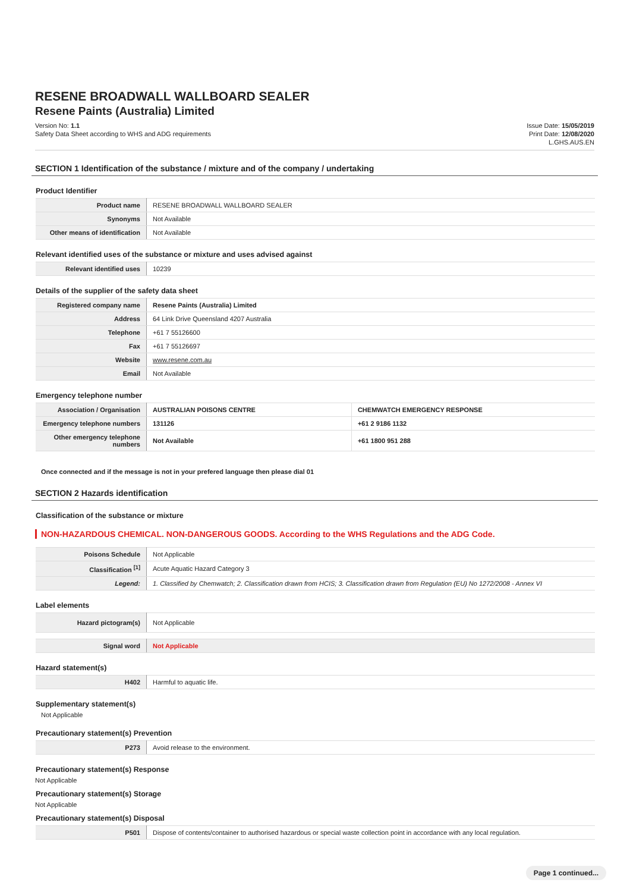RESENE BROADWALL WALLBOARD SEALER
Resene Paints (Australia) Limited
Version No: 1.1
Safety Data Sheet according to WHS and ADG requirements
Issue Date: 15/05/2019
Print Date: 12/08/2020
L.GHS.AUS.EN
SECTION 1 Identification of the substance / mixture and of the company / undertaking
Product Identifier
| Product name | RESENE BROADWALL WALLBOARD SEALER |
| Synonyms | Not Available |
| Other means of identification | Not Available |
Relevant identified uses of the substance or mixture and uses advised against
| Relevant identified uses | 10239 |
Details of the supplier of the safety data sheet
| Registered company name | Resene Paints (Australia) Limited |
| Address | 64 Link Drive Queensland 4207 Australia |
| Telephone | +61 7 55126600 |
| Fax | +61 7 55126697 |
| Website | www.resene.com.au |
| Email | Not Available |
Emergency telephone number
| Association / Organisation | AUSTRALIAN POISONS CENTRE | CHEMWATCH EMERGENCY RESPONSE |
| Emergency telephone numbers | 131126 | +61 2 9186 1132 |
| Other emergency telephone numbers | Not Available | +61 1800 951 288 |
Once connected and if the message is not in your prefered language then please dial 01
SECTION 2 Hazards identification
Classification of the substance or mixture
NON-HAZARDOUS CHEMICAL. NON-DANGEROUS GOODS. According to the WHS Regulations and the ADG Code.
| Poisons Schedule | Not Applicable |
| Classification <sup>[1]</sup> | Acute Aquatic Hazard Category 3 |
| Legend: | 1. Classified by Chemwatch; 2. Classification drawn from HCIS; 3. Classification drawn from Regulation (EU) No 1272/2008 - Annex VI |
Label elements
| Hazard pictogram(s) | Not Applicable |
| Signal word | Not Applicable |
Hazard statement(s)
| H402 | Harmful to aquatic life. |
Supplementary statement(s)
Not Applicable
Precautionary statement(s) Prevention
| P273 | Avoid release to the environment. |
Precautionary statement(s) Response
Not Applicable
Precautionary statement(s) Storage
Not Applicable
Precautionary statement(s) Disposal
| P501 | Dispose of contents/container to authorised hazardous or special waste collection point in accordance with any local regulation. |
Page 1 continued...